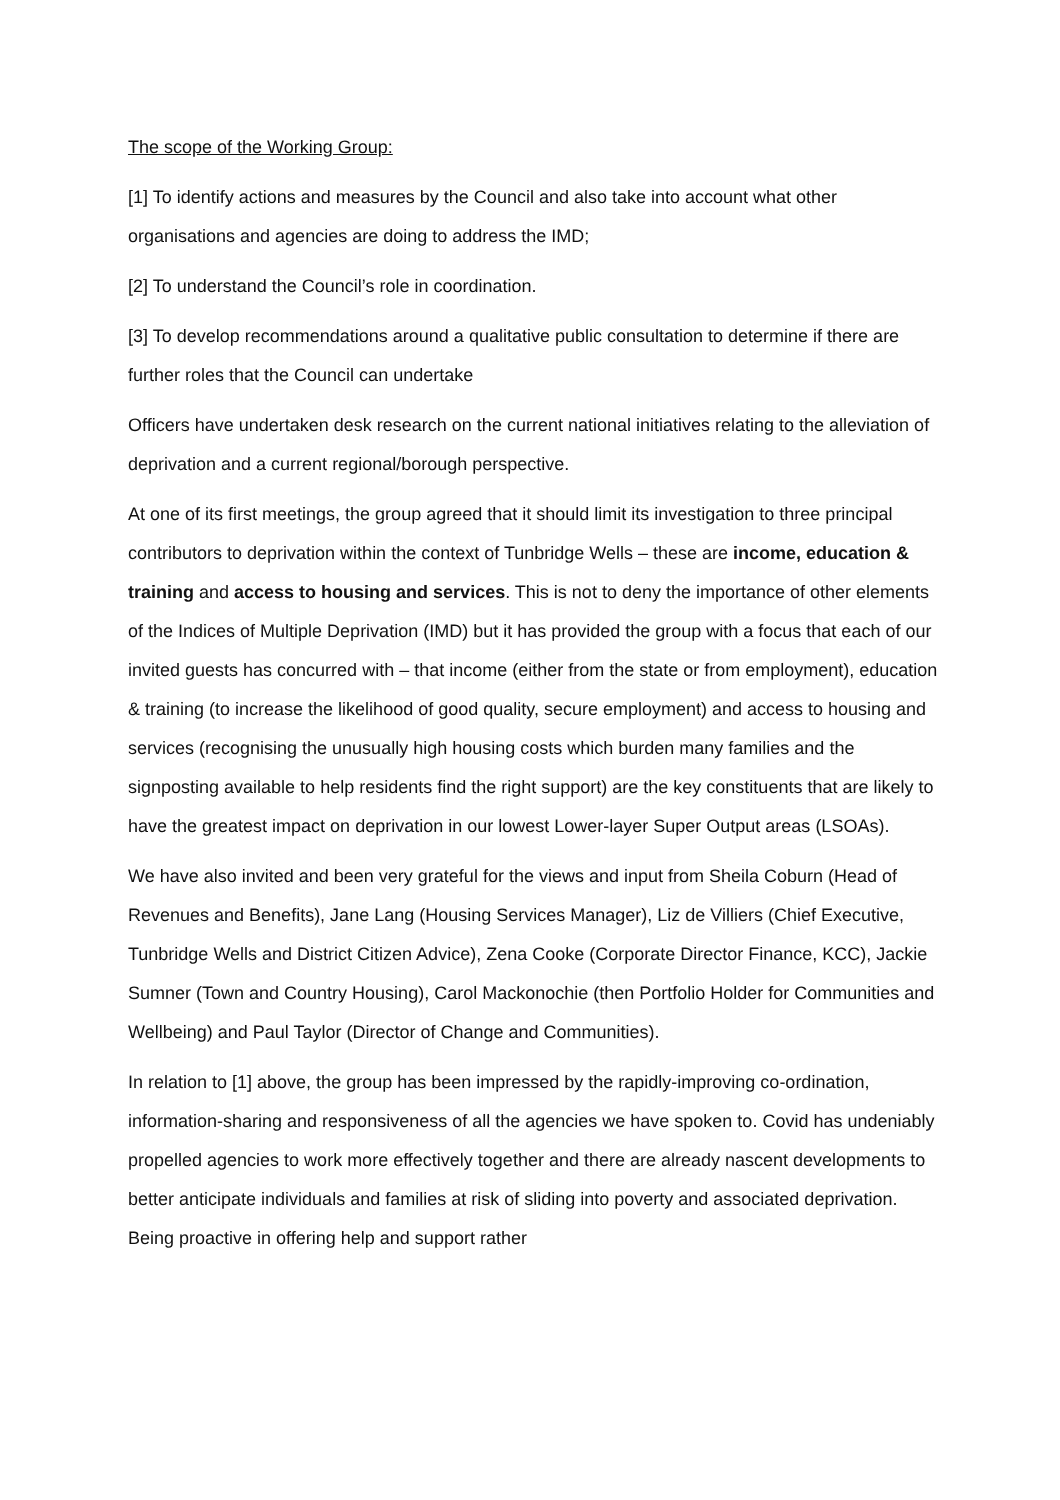The scope of the Working Group:
[1] To identify actions and measures by the Council and also take into account what other organisations and agencies are doing to address the IMD;
[2] To understand the Council’s role in coordination.
[3] To develop recommendations around a qualitative public consultation to determine if there are further roles that the Council can undertake
Officers have undertaken desk research on the current national initiatives relating to the alleviation of deprivation and a current regional/borough perspective.
At one of its first meetings, the group agreed that it should limit its investigation to three principal contributors to deprivation within the context of Tunbridge Wells – these are income, education & training and access to housing and services. This is not to deny the importance of other elements of the Indices of Multiple Deprivation (IMD) but it has provided the group with a focus that each of our invited guests has concurred with – that income (either from the state or from employment), education & training (to increase the likelihood of good quality, secure employment) and access to housing and services (recognising the unusually high housing costs which burden many families and the signposting available to help residents find the right support) are the key constituents that are likely to have the greatest impact on deprivation in our lowest Lower-layer Super Output areas (LSOAs).
We have also invited and been very grateful for the views and input from Sheila Coburn (Head of Revenues and Benefits), Jane Lang (Housing Services Manager), Liz de Villiers (Chief Executive, Tunbridge Wells and District Citizen Advice), Zena Cooke (Corporate Director Finance, KCC), Jackie Sumner (Town and Country Housing), Carol Mackonochie (then Portfolio Holder for Communities and Wellbeing) and Paul Taylor (Director of Change and Communities).
In relation to [1] above, the group has been impressed by the rapidly-improving co-ordination, information-sharing and responsiveness of all the agencies we have spoken to. Covid has undeniably propelled agencies to work more effectively together and there are already nascent developments to better anticipate individuals and families at risk of sliding into poverty and associated deprivation. Being proactive in offering help and support rather